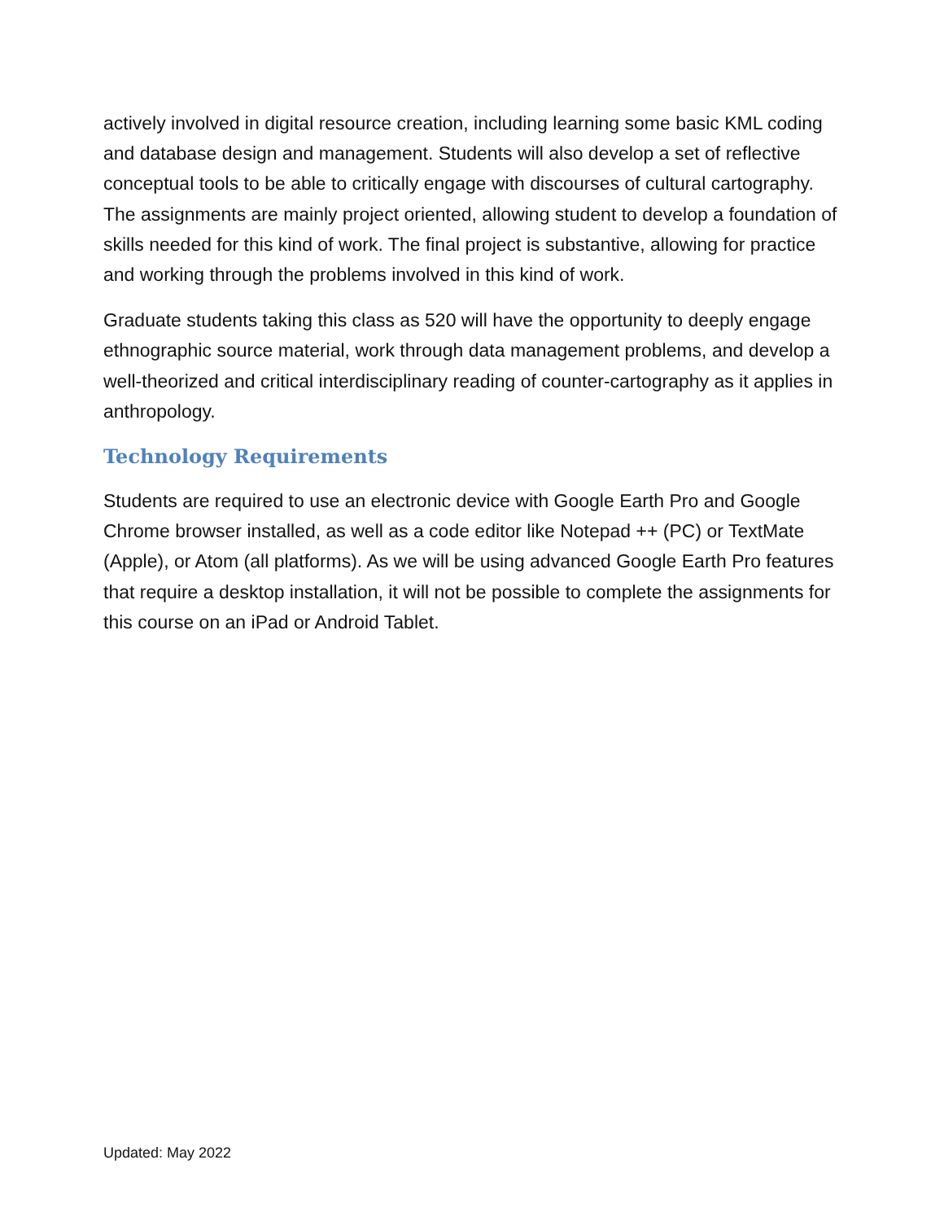actively involved in digital resource creation, including learning some basic KML coding and database design and management. Students will also develop a set of reflective conceptual tools to be able to critically engage with discourses of cultural cartography. The assignments are mainly project oriented, allowing student to develop a foundation of skills needed for this kind of work. The final project is substantive, allowing for practice and working through the problems involved in this kind of work.
Graduate students taking this class as 520 will have the opportunity to deeply engage ethnographic source material, work through data management problems, and develop a well-theorized and critical interdisciplinary reading of counter-cartography as it applies in anthropology.
Technology Requirements
Students are required to use an electronic device with Google Earth Pro and Google Chrome browser installed, as well as a code editor like Notepad ++ (PC) or TextMate (Apple), or Atom (all platforms). As we will be using advanced Google Earth Pro features that require a desktop installation, it will not be possible to complete the assignments for this course on an iPad or Android Tablet.
Updated: May 2022